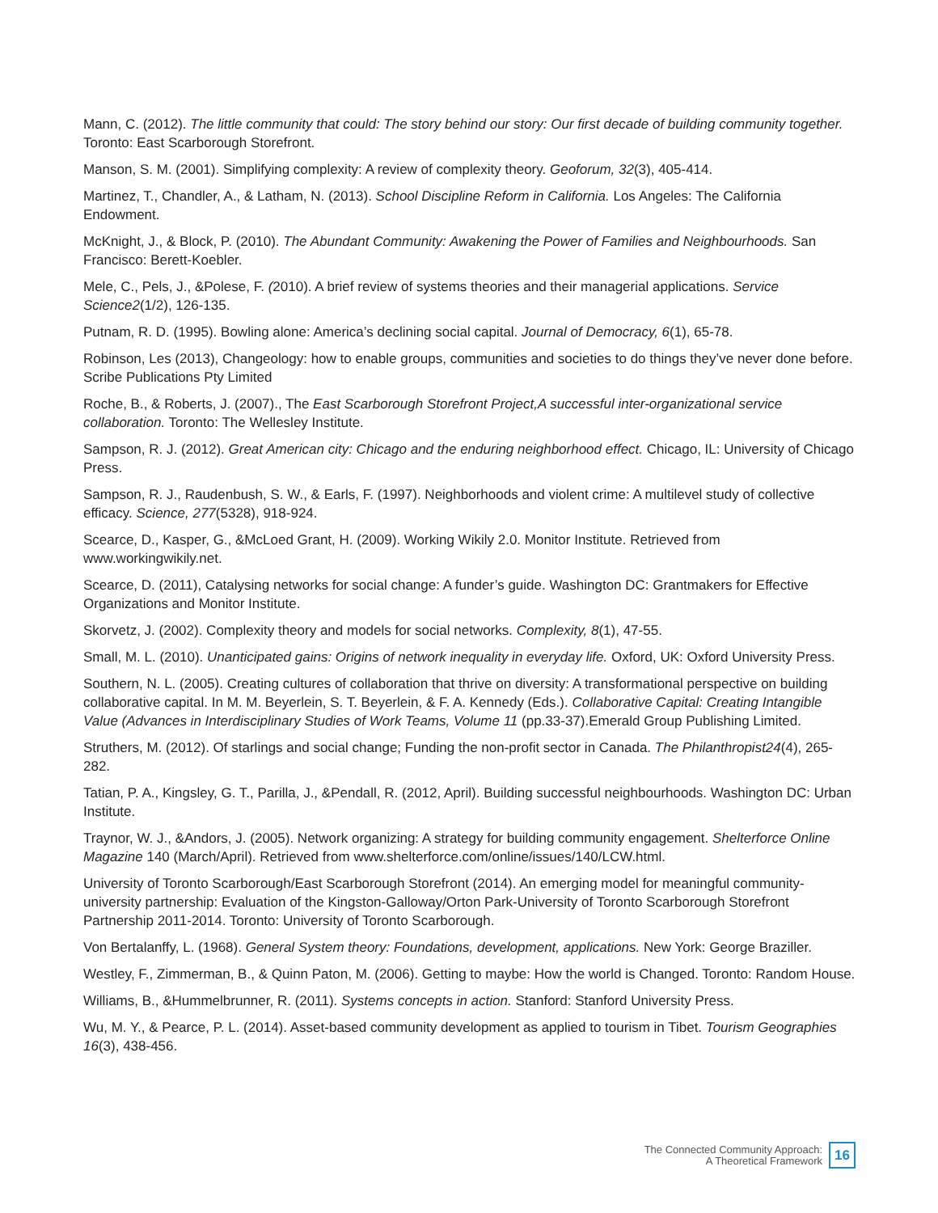Mann, C. (2012). The little community that could: The story behind our story: Our first decade of building community together. Toronto: East Scarborough Storefront.
Manson, S. M. (2001). Simplifying complexity: A review of complexity theory. Geoforum, 32(3), 405-414.
Martinez, T., Chandler, A., & Latham, N. (2013). School Discipline Reform in California. Los Angeles: The California Endowment.
McKnight, J., & Block, P. (2010). The Abundant Community: Awakening the Power of Families and Neighbourhoods. San Francisco: Berett-Koebler.
Mele, C., Pels, J., &Polese, F. (2010). A brief review of systems theories and their managerial applications. Service Science2(1/2), 126-135.
Putnam, R. D. (1995). Bowling alone: America’s declining social capital. Journal of Democracy, 6(1), 65-78.
Robinson, Les (2013), Changeology: how to enable groups, communities and societies to do things they’ve never done before. Scribe Publications Pty Limited
Roche, B., & Roberts, J. (2007)., The East Scarborough Storefront Project,A successful inter-organizational service collaboration. Toronto: The Wellesley Institute.
Sampson, R. J. (2012). Great American city: Chicago and the enduring neighborhood effect. Chicago, IL: University of Chicago Press.
Sampson, R. J., Raudenbush, S. W., & Earls, F. (1997). Neighborhoods and violent crime: A multilevel study of collective efficacy. Science, 277(5328), 918-924.
Scearce, D., Kasper, G., &McLoed Grant, H. (2009). Working Wikily 2.0. Monitor Institute. Retrieved from www.workingwikily.net.
Scearce, D. (2011), Catalysing networks for social change: A funder’s guide. Washington DC: Grantmakers for Effective Organizations and Monitor Institute.
Skorvetz, J. (2002). Complexity theory and models for social networks. Complexity, 8(1), 47-55.
Small, M. L. (2010). Unanticipated gains: Origins of network inequality in everyday life. Oxford, UK: Oxford University Press.
Southern, N. L. (2005). Creating cultures of collaboration that thrive on diversity: A transformational perspective on building collaborative capital. In M. M. Beyerlein, S. T. Beyerlein, & F. A. Kennedy (Eds.). Collaborative Capital: Creating Intangible Value (Advances in Interdisciplinary Studies of Work Teams, Volume 11 (pp.33-37).Emerald Group Publishing Limited.
Struthers, M. (2012). Of starlings and social change; Funding the non-profit sector in Canada. The Philanthropist24(4), 265-282.
Tatian, P. A., Kingsley, G. T., Parilla, J., &Pendall, R. (2012, April). Building successful neighbourhoods. Washington DC: Urban Institute.
Traynor, W. J., &Andors, J. (2005). Network organizing: A strategy for building community engagement. Shelterforce Online Magazine 140 (March/April). Retrieved from www.shelterforce.com/online/issues/140/LCW.html.
University of Toronto Scarborough/East Scarborough Storefront (2014). An emerging model for meaningful community-university partnership: Evaluation of the Kingston-Galloway/Orton Park-University of Toronto Scarborough Storefront Partnership 2011-2014. Toronto: University of Toronto Scarborough.
Von Bertalanffy, L. (1968). General System theory: Foundations, development, applications. New York: George Braziller.
Westley, F., Zimmerman, B., & Quinn Paton, M. (2006). Getting to maybe: How the world is Changed. Toronto: Random House.
Williams, B., &Hummelbrunner, R. (2011). Systems concepts in action. Stanford: Stanford University Press.
Wu, M. Y., & Pearce, P. L. (2014). Asset-based community development as applied to tourism in Tibet. Tourism Geographies 16(3), 438-456.
The Connected Community Approach:
A Theoretical Framework
16